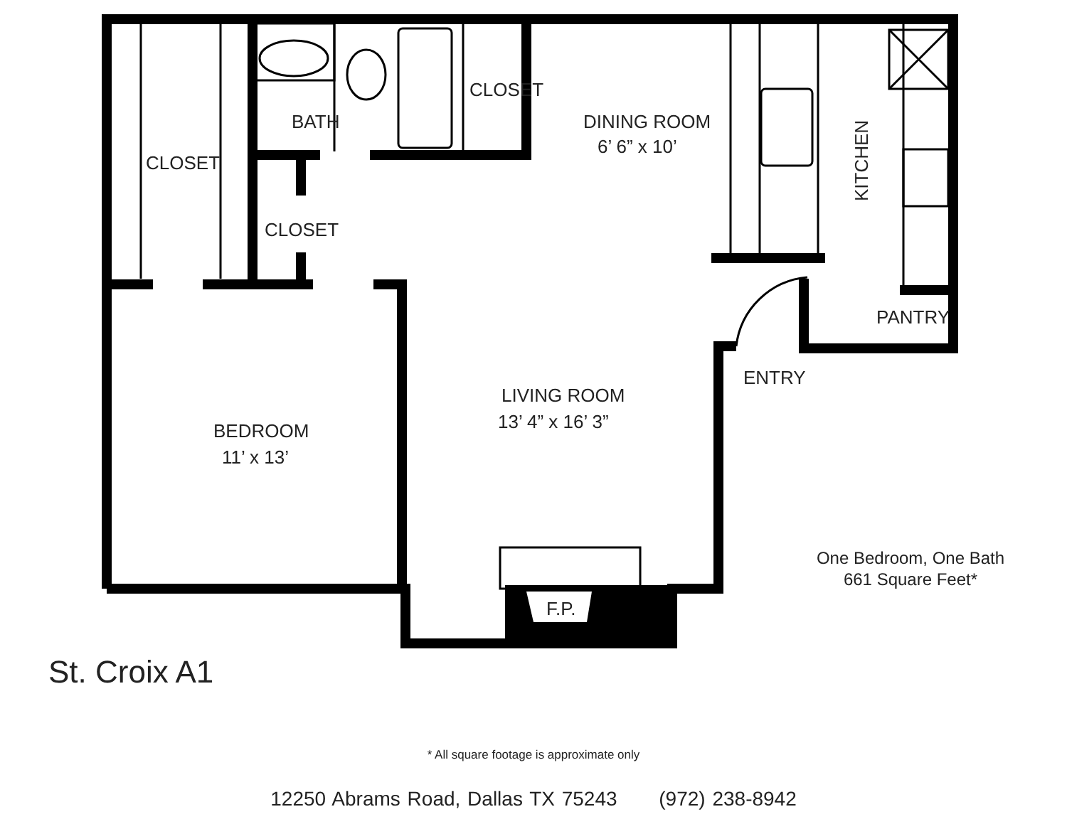CLOSET
BATH
CLOSET
CLOSET
DINING ROOM
6’ 6” x 10’
KITCHEN
PANTRY
ENTRY
LIVING ROOM
13’ 4” x 16’ 3”
BEDROOM
11’ x 13’
F.P.
St. Croix A1
One Bedroom, One Bath
661 Square Feet*
* All square footage is approximate only
12250 Abrams Road, Dallas TX 75243 (972) 238-8942